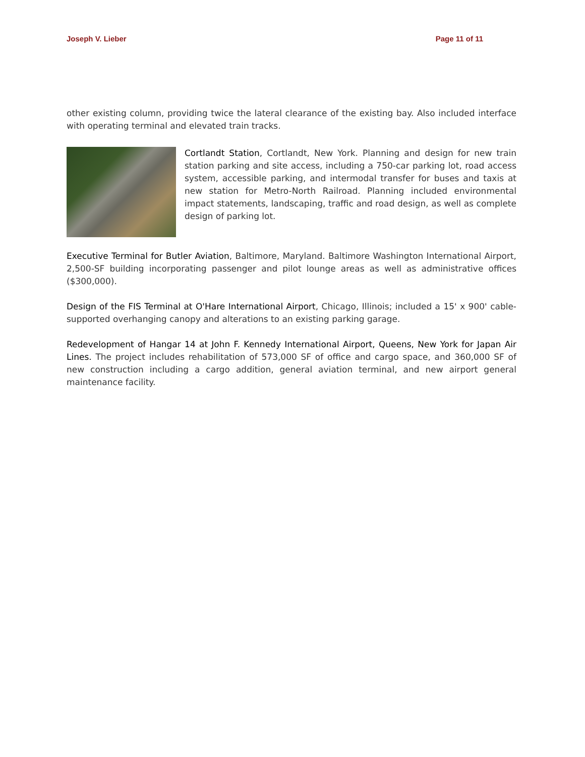Joseph V. Lieber Page 11 of 11
other existing column, providing twice the lateral clearance of the existing bay. Also included interface with operating terminal and elevated train tracks.
Cortlandt Station, Cortlandt, New York. Planning and design for new train station parking and site access, including a 750-car parking lot, road access system, accessible parking, and intermodal transfer for buses and taxis at new station for Metro-North Railroad. Planning included environmental impact statements, landscaping, traffic and road design, as well as complete design of parking lot.
Executive Terminal for Butler Aviation, Baltimore, Maryland. Baltimore Washington International Airport, 2,500-SF building incorporating passenger and pilot lounge areas as well as administrative offices ($300,000).
Design of the FIS Terminal at O'Hare International Airport, Chicago, Illinois; included a 15' x 900' cable-supported overhanging canopy and alterations to an existing parking garage.
Redevelopment of Hangar 14 at John F. Kennedy International Airport, Queens, New York for Japan Air Lines. The project includes rehabilitation of 573,000 SF of office and cargo space, and 360,000 SF of new construction including a cargo addition, general aviation terminal, and new airport general maintenance facility.